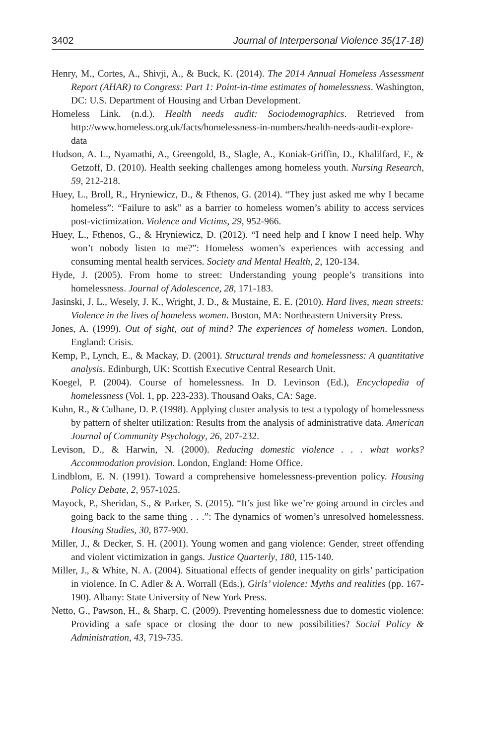3402 Journal of Interpersonal Violence 35(17-18)
Henry, M., Cortes, A., Shivji, A., & Buck, K. (2014). The 2014 Annual Homeless Assessment Report (AHAR) to Congress: Part 1: Point-in-time estimates of homelessness. Washington, DC: U.S. Department of Housing and Urban Development.
Homeless Link. (n.d.). Health needs audit: Sociodemographics. Retrieved from http://www.homeless.org.uk/facts/homelessness-in-numbers/health-needs-audit-explore-data
Hudson, A. L., Nyamathi, A., Greengold, B., Slagle, A., Koniak-Griffin, D., Khalilfard, F., & Getzoff, D. (2010). Health seeking challenges among homeless youth. Nursing Research, 59, 212-218.
Huey, L., Broll, R., Hryniewicz, D., & Fthenos, G. (2014). “They just asked me why I became homeless”: “Failure to ask” as a barrier to homeless women’s ability to access services post-victimization. Violence and Victims, 29, 952-966.
Huey, L., Fthenos, G., & Hryniewicz, D. (2012). “I need help and I know I need help. Why won’t nobody listen to me?”: Homeless women’s experiences with accessing and consuming mental health services. Society and Mental Health, 2, 120-134.
Hyde, J. (2005). From home to street: Understanding young people’s transitions into homelessness. Journal of Adolescence, 28, 171-183.
Jasinski, J. L., Wesely, J. K., Wright, J. D., & Mustaine, E. E. (2010). Hard lives, mean streets: Violence in the lives of homeless women. Boston, MA: Northeastern University Press.
Jones, A. (1999). Out of sight, out of mind? The experiences of homeless women. London, England: Crisis.
Kemp, P., Lynch, E., & Mackay, D. (2001). Structural trends and homelessness: A quantitative analysis. Edinburgh, UK: Scottish Executive Central Research Unit.
Koegel, P. (2004). Course of homelessness. In D. Levinson (Ed.), Encyclopedia of homelessness (Vol. 1, pp. 223-233). Thousand Oaks, CA: Sage.
Kuhn, R., & Culhane, D. P. (1998). Applying cluster analysis to test a typology of homelessness by pattern of shelter utilization: Results from the analysis of administrative data. American Journal of Community Psychology, 26, 207-232.
Levison, D., & Harwin, N. (2000). Reducing domestic violence . . . what works? Accommodation provision. London, England: Home Office.
Lindblom, E. N. (1991). Toward a comprehensive homelessness-prevention policy. Housing Policy Debate, 2, 957-1025.
Mayock, P., Sheridan, S., & Parker, S. (2015). “It’s just like we’re going around in circles and going back to the same thing . . .”: The dynamics of women’s unresolved homelessness. Housing Studies, 30, 877-900.
Miller, J., & Decker, S. H. (2001). Young women and gang violence: Gender, street offending and violent victimization in gangs. Justice Quarterly, 180, 115-140.
Miller, J., & White, N. A. (2004). Situational effects of gender inequality on girls’ participation in violence. In C. Adler & A. Worrall (Eds.), Girls’ violence: Myths and realities (pp. 167-190). Albany: State University of New York Press.
Netto, G., Pawson, H., & Sharp, C. (2009). Preventing homelessness due to domestic violence: Providing a safe space or closing the door to new possibilities? Social Policy & Administration, 43, 719-735.